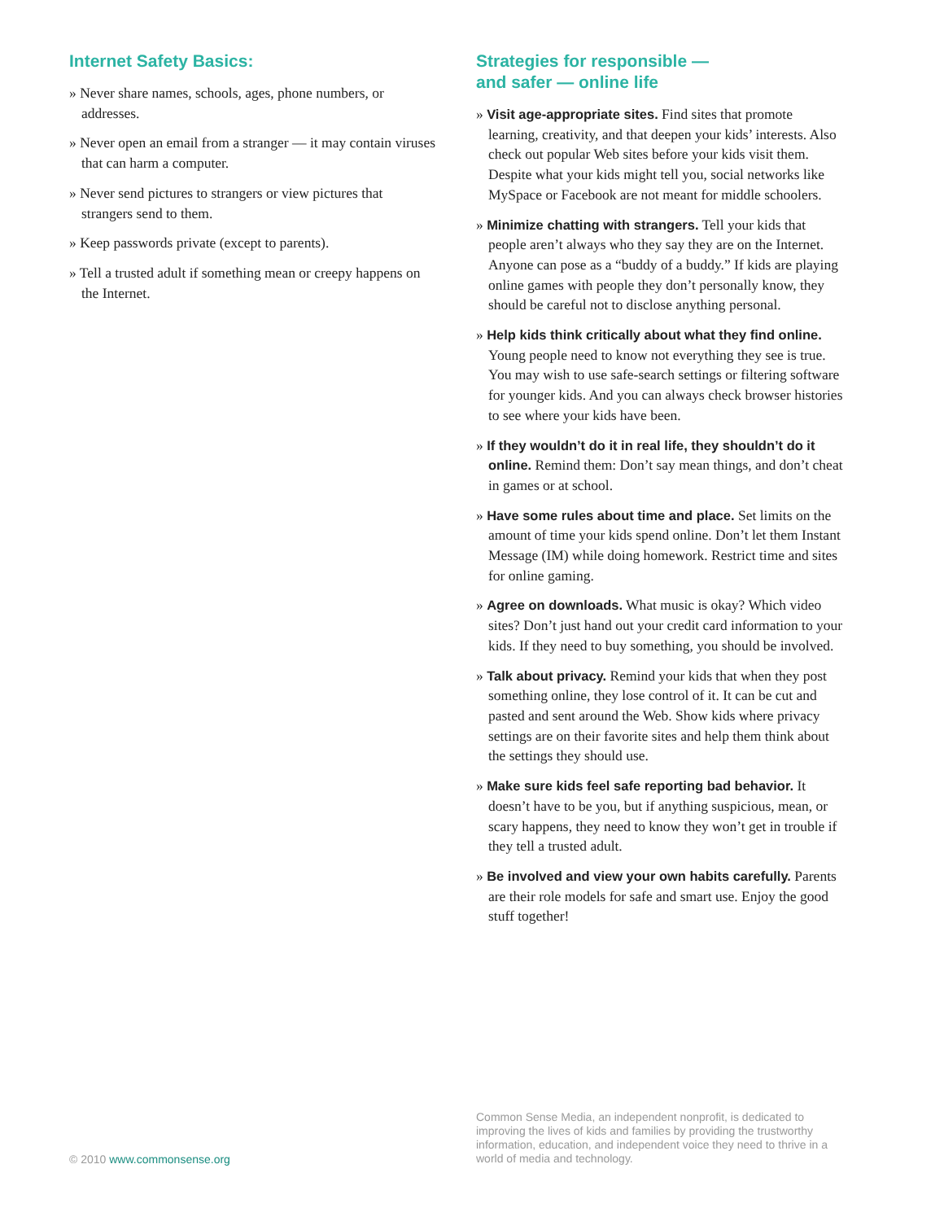Internet Safety Basics:
» Never share names, schools, ages, phone numbers, or addresses.
» Never open an email from a stranger — it may contain viruses that can harm a computer.
» Never send pictures to strangers or view pictures that strangers send to them.
» Keep passwords private (except to parents).
» Tell a trusted adult if something mean or creepy happens on the Internet.
Strategies for responsible —
and safer — online life
» Visit age-appropriate sites. Find sites that promote learning, creativity, and that deepen your kids’ interests. Also check out popular Web sites before your kids visit them. Despite what your kids might tell you, social networks like MySpace or Facebook are not meant for middle schoolers.
» Minimize chatting with strangers. Tell your kids that people aren’t always who they say they are on the Internet. Anyone can pose as a “buddy of a buddy.” If kids are playing online games with people they don’t personally know, they should be careful not to disclose anything personal.
» Help kids think critically about what they find online. Young people need to know not everything they see is true. You may wish to use safe-search settings or filtering software for younger kids. And you can always check browser histories to see where your kids have been.
» If they wouldn’t do it in real life, they shouldn’t do it online. Remind them: Don’t say mean things, and don’t cheat in games or at school.
» Have some rules about time and place. Set limits on the amount of time your kids spend online. Don’t let them Instant Message (IM) while doing homework. Restrict time and sites for online gaming.
» Agree on downloads. What music is okay? Which video sites? Don’t just hand out your credit card information to your kids. If they need to buy something, you should be involved.
» Talk about privacy. Remind your kids that when they post something online, they lose control of it. It can be cut and pasted and sent around the Web. Show kids where privacy settings are on their favorite sites and help them think about the settings they should use.
» Make sure kids feel safe reporting bad behavior. It doesn’t have to be you, but if anything suspicious, mean, or scary happens, they need to know they won’t get in trouble if they tell a trusted adult.
» Be involved and view your own habits carefully. Parents are their role models for safe and smart use. Enjoy the good stuff together!
© 2010 www.commonsense.org
Common Sense Media, an independent nonprofit, is dedicated to improving the lives of kids and families by providing the trustworthy information, education, and independent voice they need to thrive in a world of media and technology.